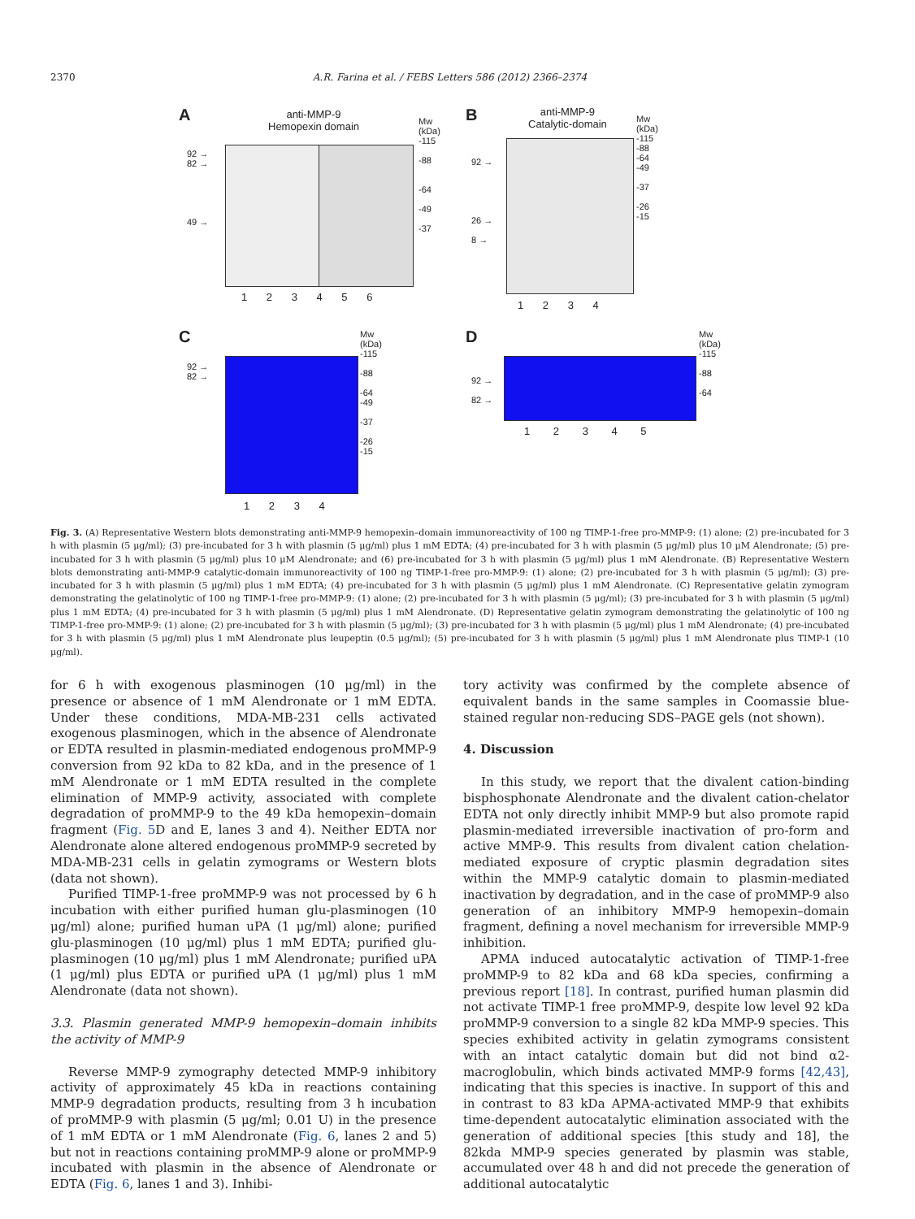2370 A.R. Farina et al. / FEBS Letters 586 (2012) 2366–2374
A
anti-MMP-9
Hemopexin domain
Mw
(kDa)
-115
-88
-64
-49
-37
92 →
82 →
49 →
1 2 3 4 5 6
B
anti-MMP-9
Catalytic-domain
Mw
(kDa)
-115
-88
-64
-49
-37
-26
-15
92 →
26 →
8 →
1 2 3 4
C
Mw
(kDa)
-115
-88
-64
-49
-37
-26
-15
92 →
82 →
1 2 3 4
D
Mw
(kDa)
-115
-88
-64
92 →
82 →
1 2 3 4 5
Fig. 3. (A) Representative Western blots demonstrating anti-MMP-9 hemopexin–domain immunoreactivity of 100 ng TIMP-1-free pro-MMP-9: (1) alone; (2) pre-incubated for 3 h with plasmin (5 μg/ml); (3) pre-incubated for 3 h with plasmin (5 μg/ml) plus 1 mM EDTA; (4) pre-incubated for 3 h with plasmin (5 μg/ml) plus 10 μM Alendronate; (5) pre-incubated for 3 h with plasmin (5 μg/ml) plus 10 μM Alendronate; and (6) pre-incubated for 3 h with plasmin (5 μg/ml) plus 1 mM Alendronate. (B) Representative Western blots demonstrating anti-MMP-9 catalytic-domain immunoreactivity of 100 ng TIMP-1-free pro-MMP-9: (1) alone; (2) pre-incubated for 3 h with plasmin (5 μg/ml); (3) pre-incubated for 3 h with plasmin (5 μg/ml) plus 1 mM EDTA; (4) pre-incubated for 3 h with plasmin (5 μg/ml) plus 1 mM Alendronate. (C) Representative gelatin zymogram demonstrating the gelatinolytic of 100 ng TIMP-1-free pro-MMP-9: (1) alone; (2) pre-incubated for 3 h with plasmin (5 μg/ml); (3) pre-incubated for 3 h with plasmin (5 μg/ml) plus 1 mM EDTA; (4) pre-incubated for 3 h with plasmin (5 μg/ml) plus 1 mM Alendronate. (D) Representative gelatin zymogram demonstrating the gelatinolytic of 100 ng TIMP-1-free pro-MMP-9: (1) alone; (2) pre-incubated for 3 h with plasmin (5 μg/ml); (3) pre-incubated for 3 h with plasmin (5 μg/ml) plus 1 mM Alendronate; (4) pre-incubated for 3 h with plasmin (5 μg/ml) plus 1 mM Alendronate plus leupeptin (0.5 μg/ml); (5) pre-incubated for 3 h with plasmin (5 μg/ml) plus 1 mM Alendronate plus TIMP-1 (10 μg/ml).
for 6 h with exogenous plasminogen (10 μg/ml) in the presence or absence of 1 mM Alendronate or 1 mM EDTA. Under these conditions, MDA-MB-231 cells activated exogenous plasminogen, which in the absence of Alendronate or EDTA resulted in plasmin-mediated endogenous proMMP-9 conversion from 92 kDa to 82 kDa, and in the presence of 1 mM Alendronate or 1 mM EDTA resulted in the complete elimination of MMP-9 activity, associated with complete degradation of proMMP-9 to the 49 kDa hemopexin–domain fragment (Fig. 5 D and E, lanes 3 and 4). Neither EDTA nor Alendronate alone altered endogenous proMMP-9 secreted by MDA-MB-231 cells in gelatin zymograms or Western blots (data not shown).
Purified TIMP-1-free proMMP-9 was not processed by 6 h incubation with either purified human glu-plasminogen (10 μg/ml) alone; purified human uPA (1 μg/ml) alone; purified glu-plasminogen (10 μg/ml) plus 1 mM EDTA; purified glu-plasminogen (10 μg/ml) plus 1 mM Alendronate; purified uPA (1 μg/ml) plus EDTA or purified uPA (1 μg/ml) plus 1 mM Alendronate (data not shown).
3.3. Plasmin generated MMP-9 hemopexin–domain inhibits the activity of MMP-9
Reverse MMP-9 zymography detected MMP-9 inhibitory activity of approximately 45 kDa in reactions containing MMP-9 degradation products, resulting from 3 h incubation of proMMP-9 with plasmin (5 μg/ml; 0.01 U) in the presence of 1 mM EDTA or 1 mM Alendronate (Fig. 6, lanes 2 and 5) but not in reactions containing proMMP-9 alone or proMMP-9 incubated with plasmin in the absence of Alendronate or EDTA (Fig. 6, lanes 1 and 3). Inhibi-
tory activity was confirmed by the complete absence of equivalent bands in the same samples in Coomassie blue-stained regular non-reducing SDS–PAGE gels (not shown).
4. Discussion
In this study, we report that the divalent cation-binding bisphosphonate Alendronate and the divalent cation-chelator EDTA not only directly inhibit MMP-9 but also promote rapid plasmin-mediated irreversible inactivation of pro-form and active MMP-9. This results from divalent cation chelation-mediated exposure of cryptic plasmin degradation sites within the MMP-9 catalytic domain to plasmin-mediated inactivation by degradation, and in the case of proMMP-9 also generation of an inhibitory MMP-9 hemopexin–domain fragment, defining a novel mechanism for irreversible MMP-9 inhibition.
APMA induced autocatalytic activation of TIMP-1-free proMMP-9 to 82 kDa and 68 kDa species, confirming a previous report [18]. In contrast, purified human plasmin did not activate TIMP-1 free proMMP-9, despite low level 92 kDa proMMP-9 conversion to a single 82 kDa MMP-9 species. This species exhibited activity in gelatin zymograms consistent with an intact catalytic domain but did not bind α2-macroglobulin, which binds activated MMP-9 forms [42,43], indicating that this species is inactive. In support of this and in contrast to 83 kDa APMA-activated MMP-9 that exhibits time-dependent autocatalytic elimination associated with the generation of additional species [this study and 18], the 82kda MMP-9 species generated by plasmin was stable, accumulated over 48 h and did not precede the generation of additional autocatalytic